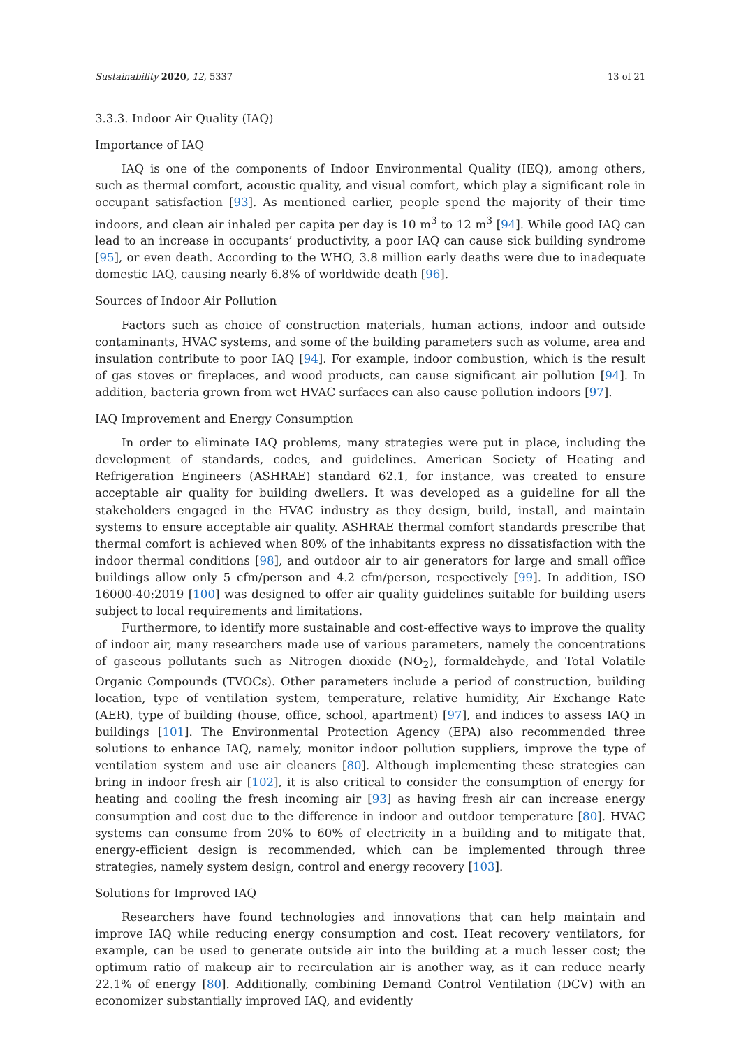Sustainability 2020, 12, 5337 13 of 21
3.3.3. Indoor Air Quality (IAQ)
Importance of IAQ
IAQ is one of the components of Indoor Environmental Quality (IEQ), among others, such as thermal comfort, acoustic quality, and visual comfort, which play a significant role in occupant satisfaction [93]. As mentioned earlier, people spend the majority of their time indoors, and clean air inhaled per capita per day is 10 m<sup>3</sup> to 12 m<sup>3</sup> [94]. While good IAQ can lead to an increase in occupants’ productivity, a poor IAQ can cause sick building syndrome [95], or even death. According to the WHO, 3.8 million early deaths were due to inadequate domestic IAQ, causing nearly 6.8% of worldwide death [96].
Sources of Indoor Air Pollution
Factors such as choice of construction materials, human actions, indoor and outside contaminants, HVAC systems, and some of the building parameters such as volume, area and insulation contribute to poor IAQ [94]. For example, indoor combustion, which is the result of gas stoves or fireplaces, and wood products, can cause significant air pollution [94]. In addition, bacteria grown from wet HVAC surfaces can also cause pollution indoors [97].
IAQ Improvement and Energy Consumption
In order to eliminate IAQ problems, many strategies were put in place, including the development of standards, codes, and guidelines. American Society of Heating and Refrigeration Engineers (ASHRAE) standard 62.1, for instance, was created to ensure acceptable air quality for building dwellers. It was developed as a guideline for all the stakeholders engaged in the HVAC industry as they design, build, install, and maintain systems to ensure acceptable air quality. ASHRAE thermal comfort standards prescribe that thermal comfort is achieved when 80% of the inhabitants express no dissatisfaction with the indoor thermal conditions [98], and outdoor air to air generators for large and small office buildings allow only 5 cfm/person and 4.2 cfm/person, respectively [99]. In addition, ISO 16000-40:2019 [100] was designed to offer air quality guidelines suitable for building users subject to local requirements and limitations.
Furthermore, to identify more sustainable and cost-effective ways to improve the quality of indoor air, many researchers made use of various parameters, namely the concentrations of gaseous pollutants such as Nitrogen dioxide (NO<sub>2</sub>), formaldehyde, and Total Volatile Organic Compounds (TVOCs). Other parameters include a period of construction, building location, type of ventilation system, temperature, relative humidity, Air Exchange Rate (AER), type of building (house, office, school, apartment) [97], and indices to assess IAQ in buildings [101]. The Environmental Protection Agency (EPA) also recommended three solutions to enhance IAQ, namely, monitor indoor pollution suppliers, improve the type of ventilation system and use air cleaners [80]. Although implementing these strategies can bring in indoor fresh air [102], it is also critical to consider the consumption of energy for heating and cooling the fresh incoming air [93] as having fresh air can increase energy consumption and cost due to the difference in indoor and outdoor temperature [80]. HVAC systems can consume from 20% to 60% of electricity in a building and to mitigate that, energy-efficient design is recommended, which can be implemented through three strategies, namely system design, control and energy recovery [103].
Solutions for Improved IAQ
Researchers have found technologies and innovations that can help maintain and improve IAQ while reducing energy consumption and cost. Heat recovery ventilators, for example, can be used to generate outside air into the building at a much lesser cost; the optimum ratio of makeup air to recirculation air is another way, as it can reduce nearly 22.1% of energy [80]. Additionally, combining Demand Control Ventilation (DCV) with an economizer substantially improved IAQ, and evidently